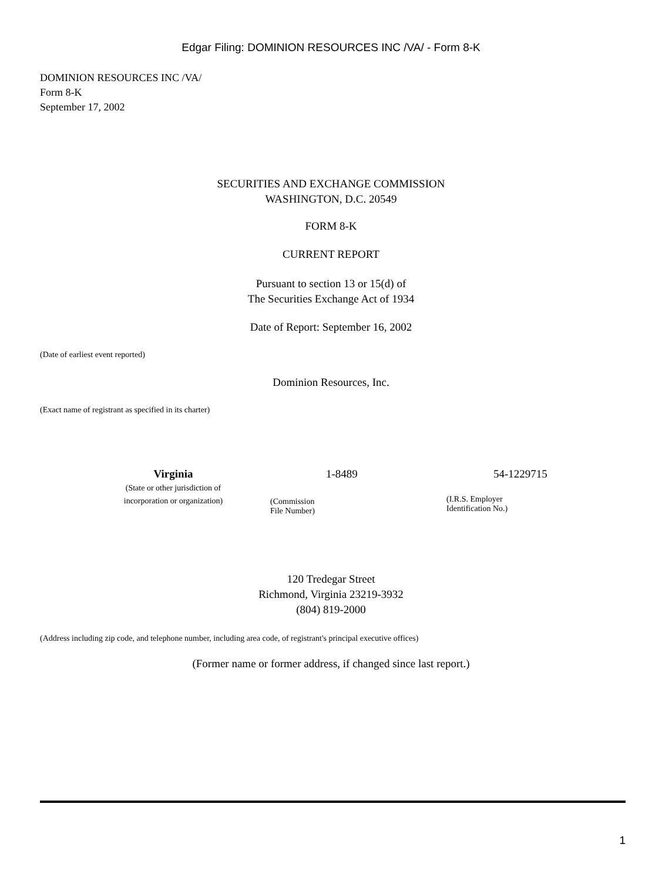Edgar Filing: DOMINION RESOURCES INC /VA/ - Form 8-K
DOMINION RESOURCES INC /VA/
Form 8-K
September 17, 2002
SECURITIES AND EXCHANGE COMMISSION
WASHINGTON, D.C. 20549
FORM 8-K
CURRENT REPORT
Pursuant to section 13 or 15(d) of
The Securities Exchange Act of 1934
Date of Report: September 16, 2002
(Date of earliest event reported)
Dominion Resources, Inc.
(Exact name of registrant as specified in its charter)
| Virginia (State or other jurisdiction of incorporation or organization) | 1-8489 (Commission File Number) | 54-1229715 (I.R.S. Employer Identification No.) |
120 Tredegar Street
Richmond, Virginia 23219-3932
(804) 819-2000
(Address including zip code, and telephone number, including area code, of registrant's principal executive offices)
(Former name or former address, if changed since last report.)
1